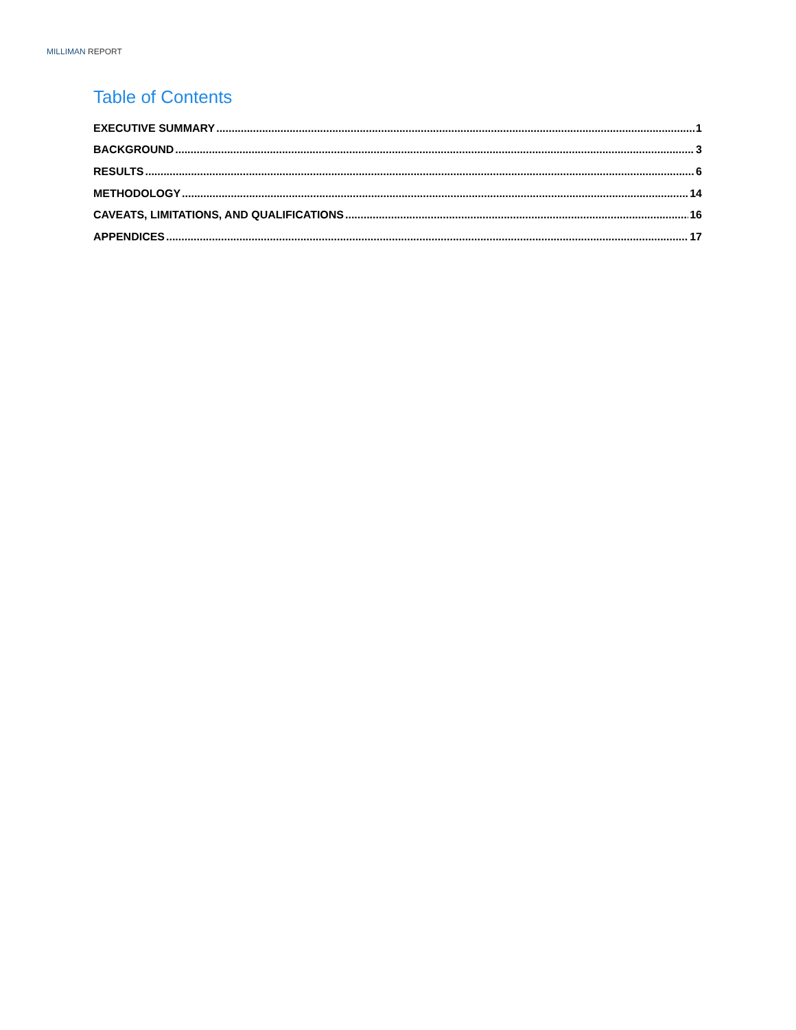MILLIMAN REPORT
Table of Contents
EXECUTIVE SUMMARY 1
BACKGROUND 3
RESULTS 6
METHODOLOGY 14
CAVEATS, LIMITATIONS, AND QUALIFICATIONS 16
APPENDICES 17